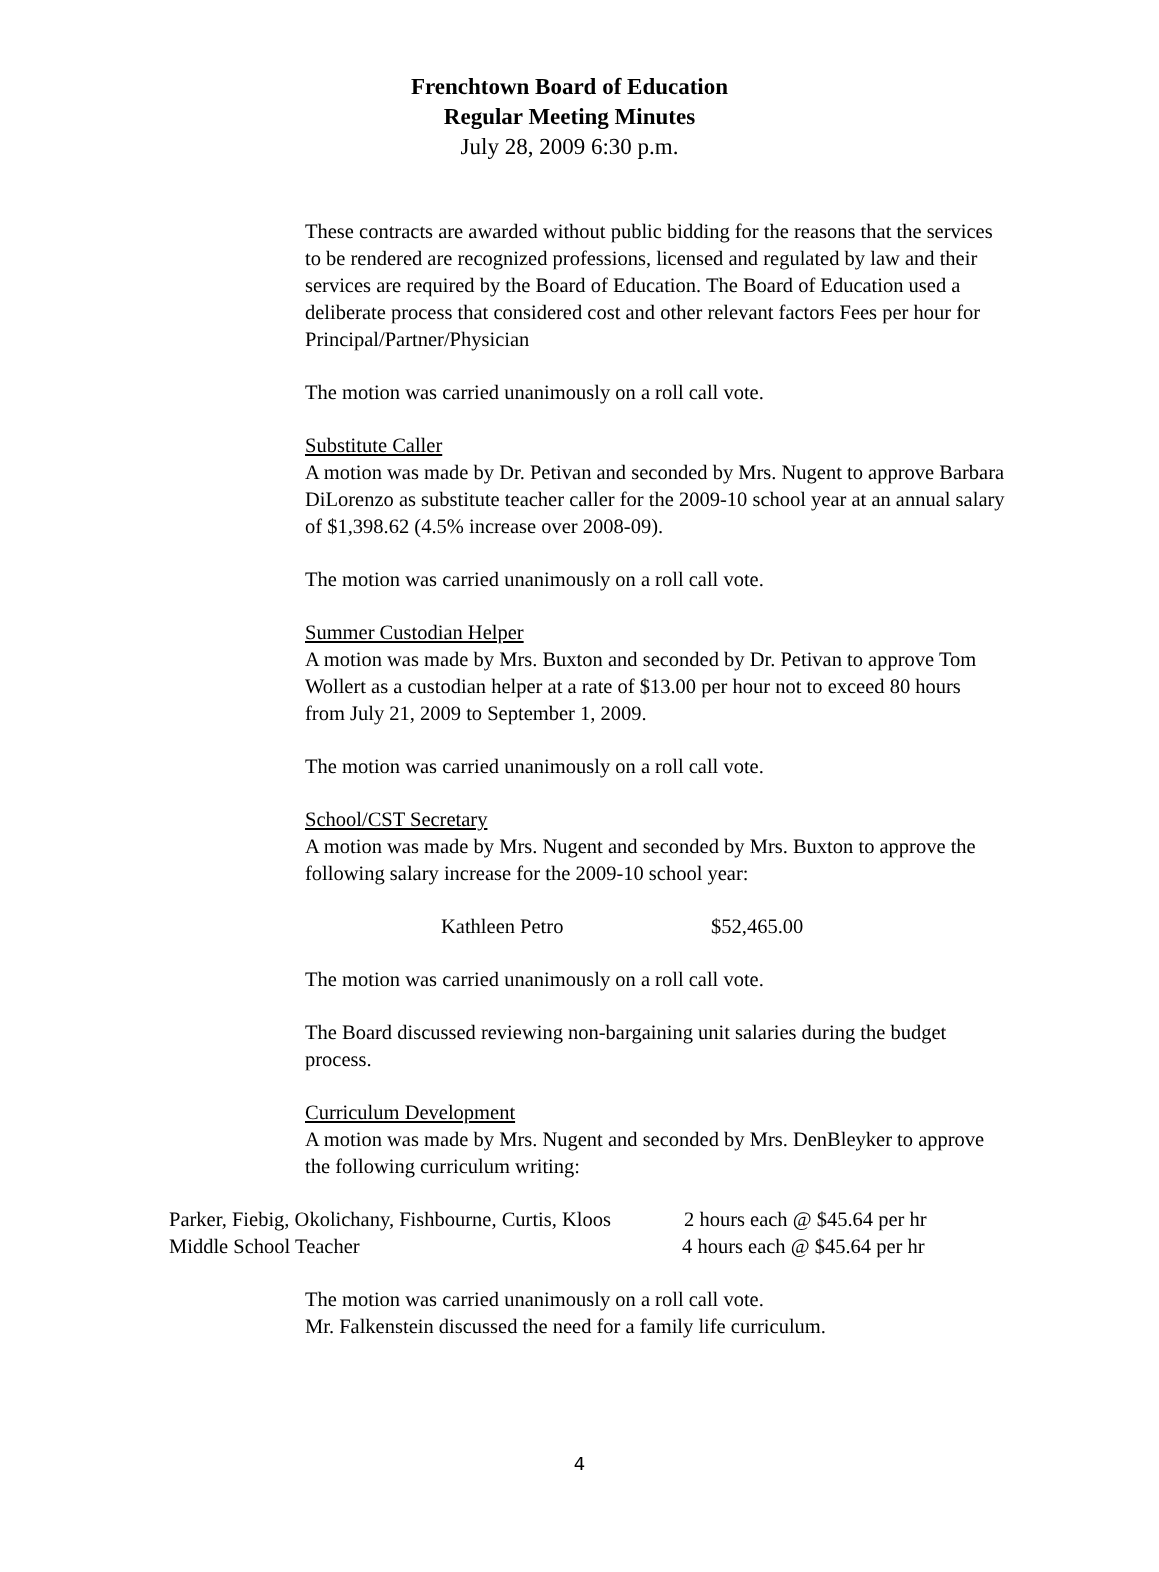Frenchtown Board of Education
Regular Meeting Minutes
July 28, 2009 6:30 p.m.
These contracts are awarded without public bidding for the reasons that the services to be rendered are recognized professions, licensed and regulated by law and their services are required by the Board of Education. The Board of Education used a deliberate process that considered cost and other relevant factors Fees per hour for Principal/Partner/Physician
The motion was carried unanimously on a roll call vote.
Substitute Caller
A motion was made by Dr. Petivan and seconded by Mrs. Nugent to approve Barbara DiLorenzo as substitute teacher caller for the 2009-10 school year at an annual salary of $1,398.62 (4.5% increase over 2008-09).
The motion was carried unanimously on a roll call vote.
Summer Custodian Helper
A motion was made by Mrs. Buxton and seconded by Dr. Petivan to approve Tom Wollert as a custodian helper at a rate of $13.00 per hour not to exceed 80 hours from July 21, 2009 to September 1, 2009.
The motion was carried unanimously on a roll call vote.
School/CST Secretary
A motion was made by Mrs. Nugent and seconded by Mrs. Buxton to approve the following salary increase for the 2009-10 school year:
Kathleen Petro $52,465.00
The motion was carried unanimously on a roll call vote.
The Board discussed reviewing non-bargaining unit salaries during the budget process.
Curriculum Development
A motion was made by Mrs. Nugent and seconded by Mrs. DenBleyker to approve the following curriculum writing:
Parker, Fiebig, Okolichany, Fishbourne, Curtis, Kloos 2 hours each @ $45.64 per hr
Middle School Teacher 4 hours each @ $45.64 per hr
The motion was carried unanimously on a roll call vote.
Mr. Falkenstein discussed the need for a family life curriculum.
4